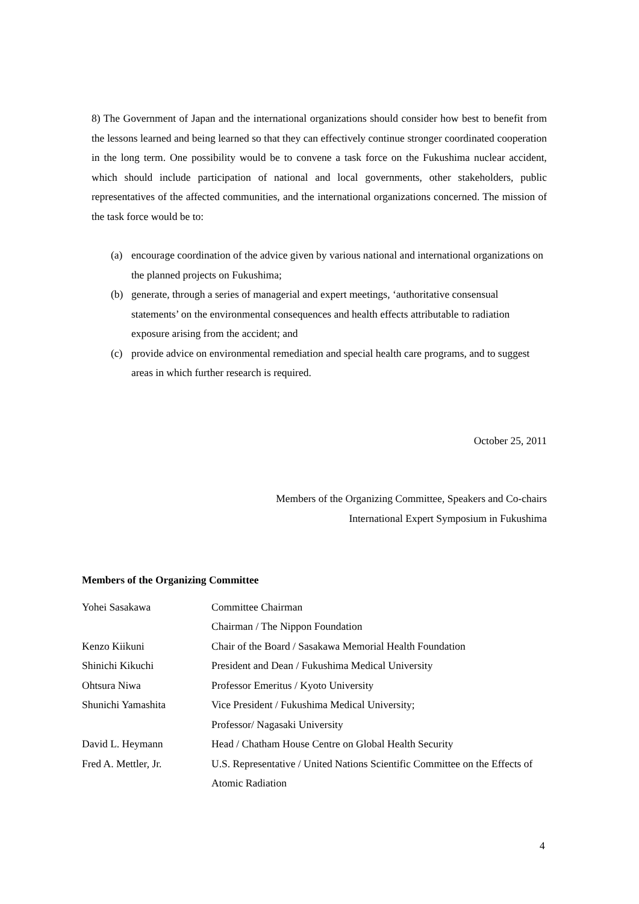8) The Government of Japan and the international organizations should consider how best to benefit from the lessons learned and being learned so that they can effectively continue stronger coordinated cooperation in the long term. One possibility would be to convene a task force on the Fukushima nuclear accident, which should include participation of national and local governments, other stakeholders, public representatives of the affected communities, and the international organizations concerned. The mission of the task force would be to:
(a) encourage coordination of the advice given by various national and international organizations on the planned projects on Fukushima;
(b) generate, through a series of managerial and expert meetings, ‘authoritative consensual statements’ on the environmental consequences and health effects attributable to radiation exposure arising from the accident; and
(c) provide advice on environmental remediation and special health care programs, and to suggest areas in which further research is required.
October 25, 2011
Members of the Organizing Committee, Speakers and Co-chairs
International Expert Symposium in Fukushima
Members of the Organizing Committee
| Yohei Sasakawa | Committee Chairman Chairman / The Nippon Foundation |
| Kenzo Kiikuni | Chair of the Board / Sasakawa Memorial Health Foundation |
| Shinichi Kikuchi | President and Dean / Fukushima Medical University |
| Ohtsura Niwa | Professor Emeritus / Kyoto University |
| Shunichi Yamashita | Vice President / Fukushima Medical University; Professor/ Nagasaki University |
| David L. Heymann | Head / Chatham House Centre on Global Health Security |
| Fred A. Mettler, Jr. | U.S. Representative / United Nations Scientific Committee on the Effects of Atomic Radiation |
4